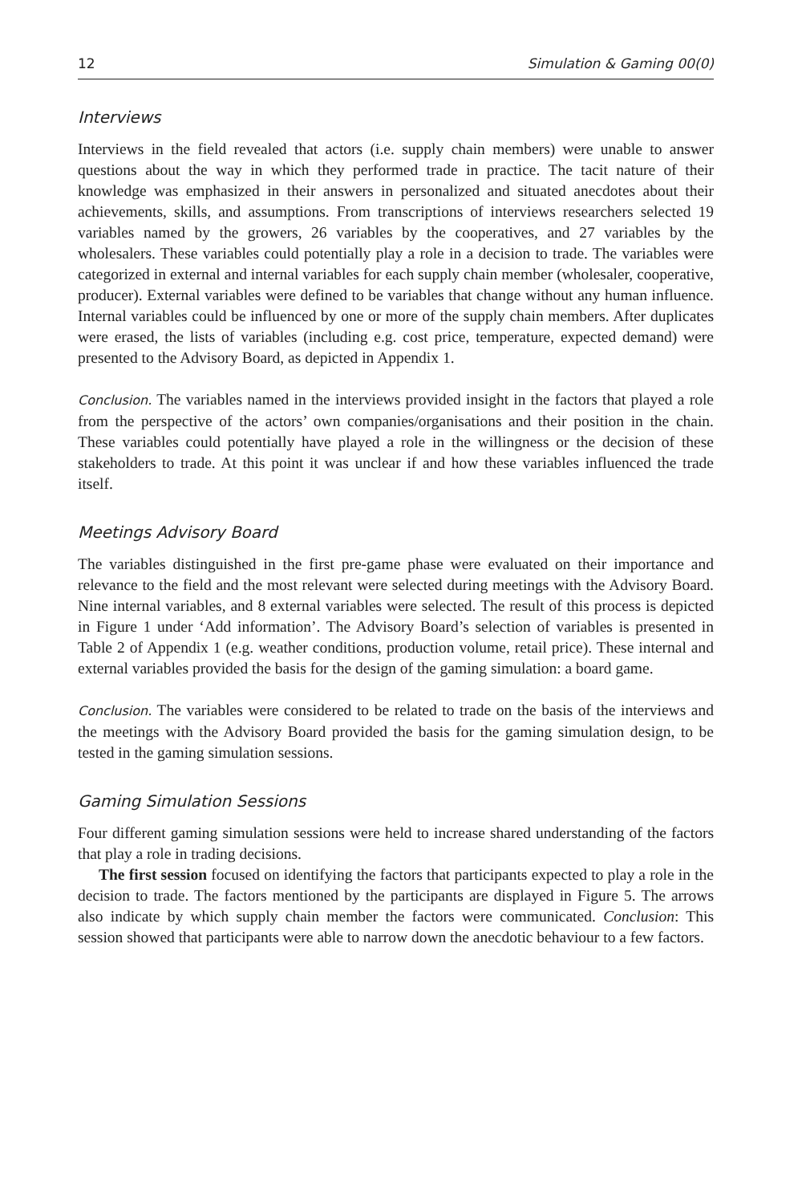12 Simulation & Gaming 00(0)
Interviews
Interviews in the field revealed that actors (i.e. supply chain members) were unable to answer questions about the way in which they performed trade in practice. The tacit nature of their knowledge was emphasized in their answers in personalized and situated anecdotes about their achievements, skills, and assumptions. From transcriptions of interviews researchers selected 19 variables named by the growers, 26 variables by the cooperatives, and 27 variables by the wholesalers. These variables could potentially play a role in a decision to trade. The variables were categorized in external and internal variables for each supply chain member (wholesaler, cooperative, producer). External variables were defined to be variables that change without any human influence. Internal variables could be influenced by one or more of the supply chain members. After duplicates were erased, the lists of variables (including e.g. cost price, temperature, expected demand) were presented to the Advisory Board, as depicted in Appendix 1.
Conclusion. The variables named in the interviews provided insight in the factors that played a role from the perspective of the actors’ own companies/organisations and their position in the chain. These variables could potentially have played a role in the willingness or the decision of these stakeholders to trade. At this point it was unclear if and how these variables influenced the trade itself.
Meetings Advisory Board
The variables distinguished in the first pre-game phase were evaluated on their importance and relevance to the field and the most relevant were selected during meetings with the Advisory Board. Nine internal variables, and 8 external variables were selected. The result of this process is depicted in Figure 1 under ‘Add information’. The Advisory Board’s selection of variables is presented in Table 2 of Appendix 1 (e.g. weather conditions, production volume, retail price). These internal and external variables provided the basis for the design of the gaming simulation: a board game.
Conclusion. The variables were considered to be related to trade on the basis of the interviews and the meetings with the Advisory Board provided the basis for the gaming simulation design, to be tested in the gaming simulation sessions.
Gaming Simulation Sessions
Four different gaming simulation sessions were held to increase shared understanding of the factors that play a role in trading decisions.
The first session focused on identifying the factors that participants expected to play a role in the decision to trade. The factors mentioned by the participants are displayed in Figure 5. The arrows also indicate by which supply chain member the factors were communicated. Conclusion: This session showed that participants were able to narrow down the anecdotic behaviour to a few factors.